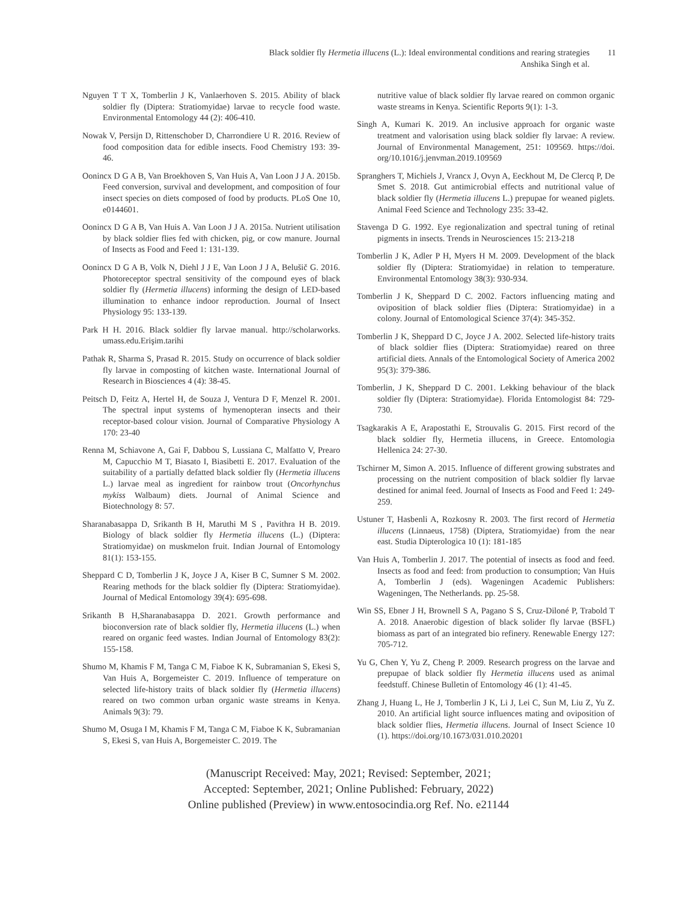Black soldier fly Hermetia illucens (L.): Ideal environmental conditions and rearing strategies
Anshika Singh et al.
11
Nguyen T T X, Tomberlin J K, Vanlaerhoven S. 2015. Ability of black soldier fly (Diptera: Stratiomyidae) larvae to recycle food waste. Environmental Entomology 44 (2): 406-410.
Nowak V, Persijn D, Rittenschober D, Charrondiere U R. 2016. Review of food composition data for edible insects. Food Chemistry 193: 39-46.
Oonincx D G A B, Van Broekhoven S, Van Huis A, Van Loon J J A. 2015b. Feed conversion, survival and development, and composition of four insect species on diets composed of food by products. PLoS One 10, e0144601.
Oonincx D G A B, Van Huis A. Van Loon J J A. 2015a. Nutrient utilisation by black soldier flies fed with chicken, pig, or cow manure. Journal of Insects as Food and Feed 1: 131-139.
Oonincx D G A B, Volk N, Diehl J J E, Van Loon J J A, Belušič G. 2016. Photoreceptor spectral sensitivity of the compound eyes of black soldier fly (Hermetia illucens) informing the design of LED-based illumination to enhance indoor reproduction. Journal of Insect Physiology 95: 133-139.
Park H H. 2016. Black soldier fly larvae manual. http://scholarworks. umass.edu.Erişim.tarihi
Pathak R, Sharma S, Prasad R. 2015. Study on occurrence of black soldier fly larvae in composting of kitchen waste. International Journal of Research in Biosciences 4 (4): 38-45.
Peitsch D, Feitz A, Hertel H, de Souza J, Ventura D F, Menzel R. 2001. The spectral input systems of hymenopteran insects and their receptor-based colour vision. Journal of Comparative Physiology A 170: 23-40
Renna M, Schiavone A, Gai F, Dabbou S, Lussiana C, Malfatto V, Prearo M, Capucchio M T, Biasato I, Biasibetti E. 2017. Evaluation of the suitability of a partially defatted black soldier fly (Hermetia illucens L.) larvae meal as ingredient for rainbow trout (Oncorhynchus mykiss Walbaum) diets. Journal of Animal Science and Biotechnology 8: 57.
Sharanabasappa D, Srikanth B H, Maruthi M S , Pavithra H B. 2019. Biology of black soldier fly Hermetia illucens (L.) (Diptera: Stratiomyidae) on muskmelon fruit. Indian Journal of Entomology 81(1): 153-155.
Sheppard C D, Tomberlin J K, Joyce J A, Kiser B C, Sumner S M. 2002. Rearing methods for the black soldier fly (Diptera: Stratiomyidae). Journal of Medical Entomology 39(4): 695-698.
Srikanth B H,Sharanabasappa D. 2021. Growth performance and bioconversion rate of black soldier fly, Hermetia illucens (L.) when reared on organic feed wastes. Indian Journal of Entomology 83(2): 155-158.
Shumo M, Khamis F M, Tanga C M, Fiaboe K K, Subramanian S, Ekesi S, Van Huis A, Borgemeister C. 2019. Influence of temperature on selected life-history traits of black soldier fly (Hermetia illucens) reared on two common urban organic waste streams in Kenya. Animals 9(3): 79.
Shumo M, Osuga I M, Khamis F M, Tanga C M, Fiaboe K K, Subramanian S, Ekesi S, van Huis A, Borgemeister C. 2019. The
nutritive value of black soldier fly larvae reared on common organic waste streams in Kenya. Scientific Reports 9(1): 1-3.
Singh A, Kumari K. 2019. An inclusive approach for organic waste treatment and valorisation using black soldier fly larvae: A review. Journal of Environmental Management, 251: 109569. https://doi. org/10.1016/j.jenvman.2019.109569
Spranghers T, Michiels J, Vrancx J, Ovyn A, Eeckhout M, De Clercq P, De Smet S. 2018. Gut antimicrobial effects and nutritional value of black soldier fly (Hermetia illucens L.) prepupae for weaned piglets. Animal Feed Science and Technology 235: 33-42.
Stavenga D G. 1992. Eye regionalization and spectral tuning of retinal pigments in insects. Trends in Neurosciences 15: 213-218
Tomberlin J K, Adler P H, Myers H M. 2009. Development of the black soldier fly (Diptera: Stratiomyidae) in relation to temperature. Environmental Entomology 38(3): 930-934.
Tomberlin J K, Sheppard D C. 2002. Factors influencing mating and oviposition of black soldier flies (Diptera: Stratiomyidae) in a colony. Journal of Entomological Science 37(4): 345-352.
Tomberlin J K, Sheppard D C, Joyce J A. 2002. Selected life-history traits of black soldier flies (Diptera: Stratiomyidae) reared on three artificial diets. Annals of the Entomological Society of America 2002 95(3): 379-386.
Tomberlin, J K, Sheppard D C. 2001. Lekking behaviour of the black soldier fly (Diptera: Stratiomyidae). Florida Entomologist 84: 729-730.
Tsagkarakis A E, Arapostathi E, Strouvalis G. 2015. First record of the black soldier fly, Hermetia illucens, in Greece. Entomologia Hellenica 24: 27-30.
Tschirner M, Simon A. 2015. Influence of different growing substrates and processing on the nutrient composition of black soldier fly larvae destined for animal feed. Journal of Insects as Food and Feed 1: 249-259.
Ustuner T, Hasbenli A, Rozkosny R. 2003. The first record of Hermetia illucens (Linnaeus, 1758) (Diptera, Stratiomyidae) from the near east. Studia Dipterologica 10 (1): 181-185
Van Huis A, Tomberlin J. 2017. The potential of insects as food and feed. Insects as food and feed: from production to consumption; Van Huis A, Tomberlin J (eds). Wageningen Academic Publishers: Wageningen, The Netherlands. pp. 25-58.
Win SS, Ebner J H, Brownell S A, Pagano S S, Cruz-Diloné P, Trabold T A. 2018. Anaerobic digestion of black solider fly larvae (BSFL) biomass as part of an integrated bio refinery. Renewable Energy 127: 705-712.
Yu G, Chen Y, Yu Z, Cheng P. 2009. Research progress on the larvae and prepupae of black soldier fly Hermetia illucens used as animal feedstuff. Chinese Bulletin of Entomology 46 (1): 41-45.
Zhang J, Huang L, He J, Tomberlin J K, Li J, Lei C, Sun M, Liu Z, Yu Z. 2010. An artificial light source influences mating and oviposition of black soldier flies, Hermetia illucens. Journal of Insect Science 10 (1). https://doi.org/10.1673/031.010.20201
(Manuscript Received: May, 2021; Revised: September, 2021;
Accepted: September, 2021; Online Published: February, 2022)
Online published (Preview) in www.entosocindia.org Ref. No. e21144